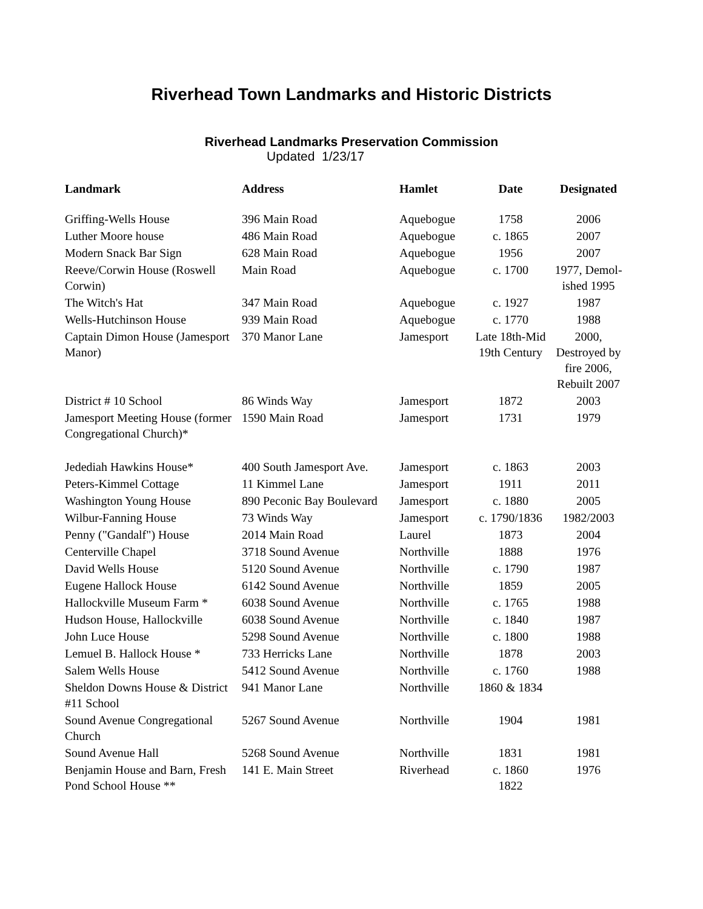Riverhead Town Landmarks and Historic Districts
Riverhead Landmarks Preservation Commission
Updated 1/23/17
| Landmark | Address | Hamlet | Date | Designated |
| --- | --- | --- | --- | --- |
| Griffing-Wells House | 396 Main Road | Aquebogue | 1758 | 2006 |
| Luther Moore house | 486 Main Road | Aquebogue | c. 1865 | 2007 |
| Modern Snack Bar Sign | 628 Main Road | Aquebogue | 1956 | 2007 |
| Reeve/Corwin House (Roswell Corwin) | Main Road | Aquebogue | c. 1700 | 1977, Demol-ished 1995 |
| The Witch's Hat | 347 Main Road | Aquebogue | c. 1927 | 1987 |
| Wells-Hutchinson House | 939 Main Road | Aquebogue | c. 1770 | 1988 |
| Captain Dimon House (Jamesport Manor) | 370 Manor Lane | Jamesport | Late 18th-Mid 19th Century | 2000, Destroyed by fire 2006, Rebuilt 2007 |
| District # 10 School | 86 Winds Way | Jamesport | 1872 | 2003 |
| Jamesport Meeting House (former Congregational Church)* | 1590 Main Road | Jamesport | 1731 | 1979 |
| Jedediah Hawkins House* | 400 South Jamesport Ave. | Jamesport | c. 1863 | 2003 |
| Peters-Kimmel Cottage | 11 Kimmel Lane | Jamesport | 1911 | 2011 |
| Washington Young House | 890 Peconic Bay Boulevard | Jamesport | c. 1880 | 2005 |
| Wilbur-Fanning House | 73 Winds Way | Jamesport | c. 1790/1836 | 1982/2003 |
| Penny ("Gandalf") House | 2014 Main Road | Laurel | 1873 | 2004 |
| Centerville Chapel | 3718 Sound Avenue | Northville | 1888 | 1976 |
| David Wells House | 5120 Sound Avenue | Northville | c. 1790 | 1987 |
| Eugene Hallock House | 6142 Sound Avenue | Northville | 1859 | 2005 |
| Hallockville Museum Farm * | 6038 Sound Avenue | Northville | c. 1765 | 1988 |
| Hudson House, Hallockville | 6038 Sound Avenue | Northville | c. 1840 | 1987 |
| John Luce House | 5298 Sound Avenue | Northville | c. 1800 | 1988 |
| Lemuel B. Hallock House * | 733 Herricks Lane | Northville | 1878 | 2003 |
| Salem Wells House | 5412 Sound Avenue | Northville | c. 1760 | 1988 |
| Sheldon Downs House & District #11 School | 941 Manor Lane | Northville | 1860 & 1834 | |
| Sound Avenue Congregational Church | 5267 Sound Avenue | Northville | 1904 | 1981 |
| Sound Avenue Hall | 5268 Sound Avenue | Northville | 1831 | 1981 |
| Benjamin House and Barn, Fresh Pond School House ** | 141 E. Main Street | Riverhead | c. 1860 1822 | 1976 |